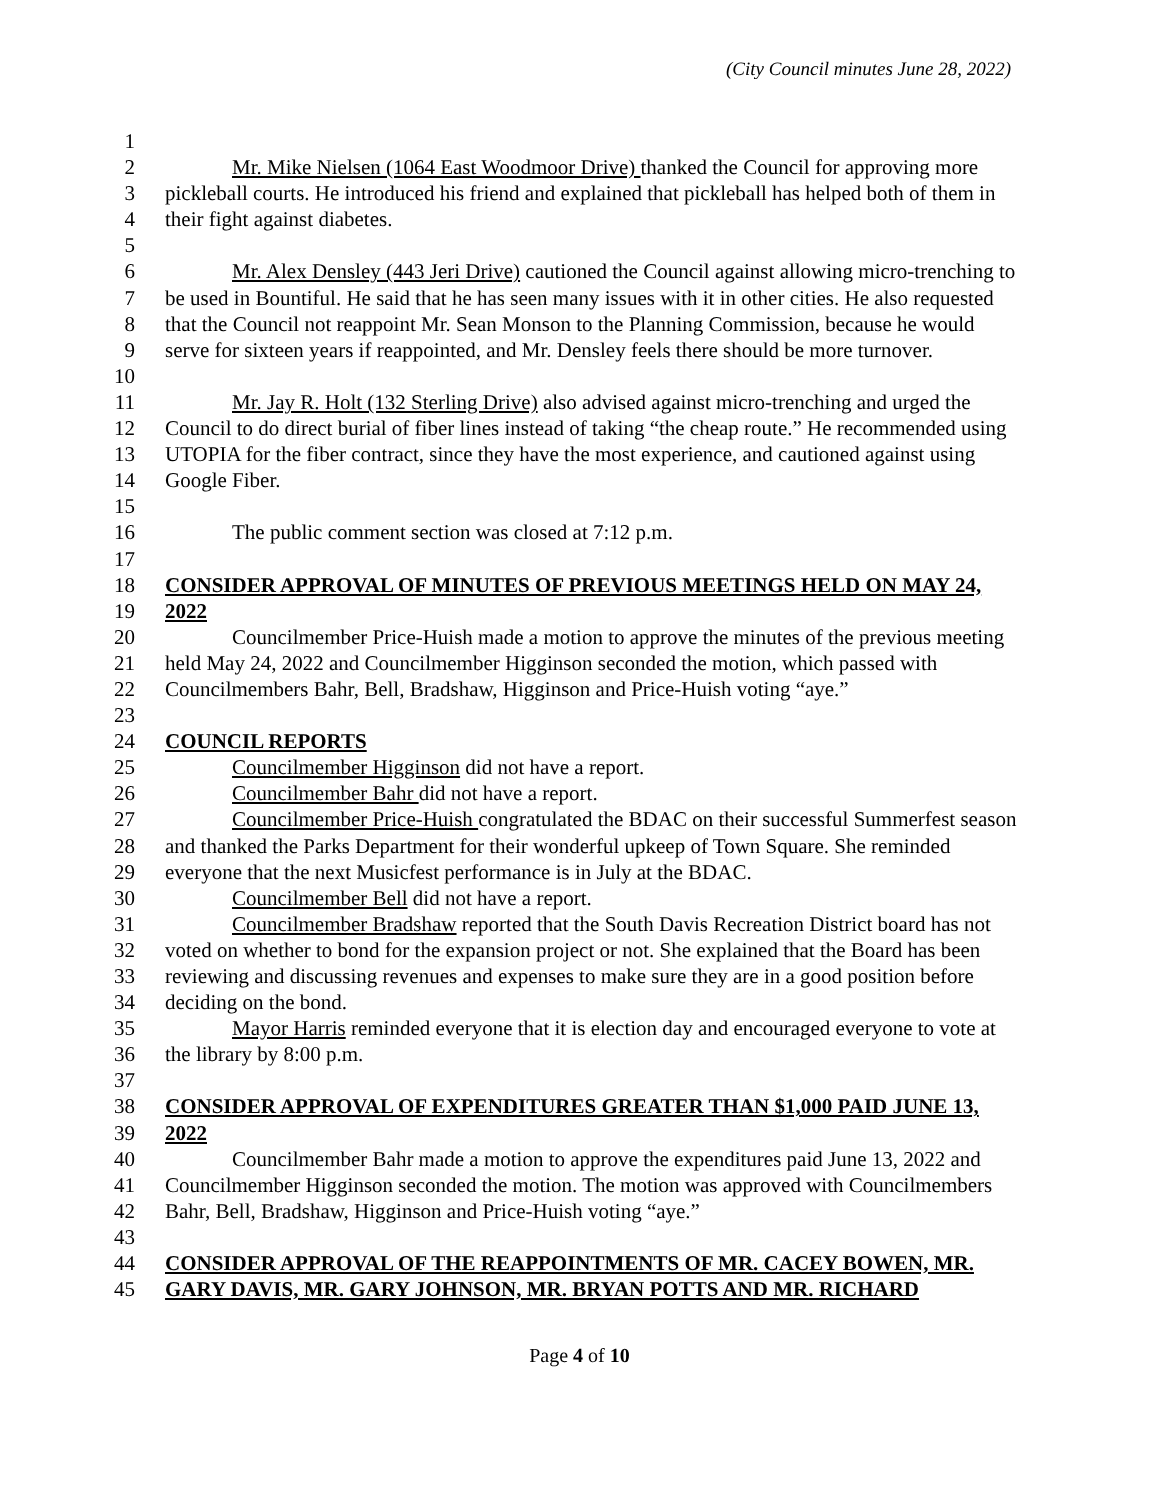(City Council minutes June 28, 2022)
1
2 Mr. Mike Nielsen (1064 East Woodmoor Drive) thanked the Council for approving more
3 pickleball courts. He introduced his friend and explained that pickleball has helped both of them in
4 their fight against diabetes.
5
6 Mr. Alex Densley (443 Jeri Drive) cautioned the Council against allowing micro-trenching to
7 be used in Bountiful. He said that he has seen many issues with it in other cities. He also requested
8 that the Council not reappoint Mr. Sean Monson to the Planning Commission, because he would
9 serve for sixteen years if reappointed, and Mr. Densley feels there should be more turnover.
10
11 Mr. Jay R. Holt (132 Sterling Drive) also advised against micro-trenching and urged the
12 Council to do direct burial of fiber lines instead of taking “the cheap route.” He recommended using
13 UTOPIA for the fiber contract, since they have the most experience, and cautioned against using
14 Google Fiber.
15
16 The public comment section was closed at 7:12 p.m.
17
18 CONSIDER APPROVAL OF MINUTES OF PREVIOUS MEETINGS HELD ON MAY 24,
19 2022
20 Councilmember Price-Huish made a motion to approve the minutes of the previous meeting
21 held May 24, 2022 and Councilmember Higginson seconded the motion, which passed with
22 Councilmembers Bahr, Bell, Bradshaw, Higginson and Price-Huish voting “aye.”
23
24 COUNCIL REPORTS
25 Councilmember Higginson did not have a report.
26 Councilmember Bahr did not have a report.
27 Councilmember Price-Huish congratulated the BDAC on their successful Summerfest season
28 and thanked the Parks Department for their wonderful upkeep of Town Square. She reminded
29 everyone that the next Musicfest performance is in July at the BDAC.
30 Councilmember Bell did not have a report.
31 Councilmember Bradshaw reported that the South Davis Recreation District board has not
32 voted on whether to bond for the expansion project or not. She explained that the Board has been
33 reviewing and discussing revenues and expenses to make sure they are in a good position before
34 deciding on the bond.
35 Mayor Harris reminded everyone that it is election day and encouraged everyone to vote at
36 the library by 8:00 p.m.
37
38 CONSIDER APPROVAL OF EXPENDITURES GREATER THAN $1,000 PAID JUNE 13,
39 2022
40 Councilmember Bahr made a motion to approve the expenditures paid June 13, 2022 and
41 Councilmember Higginson seconded the motion. The motion was approved with Councilmembers
42 Bahr, Bell, Bradshaw, Higginson and Price-Huish voting “aye.”
43
44 CONSIDER APPROVAL OF THE REAPPOINTMENTS OF MR. CACEY BOWEN, MR.
45 GARY DAVIS, MR. GARY JOHNSON, MR. BRYAN POTTS AND MR. RICHARD
Page 4 of 10